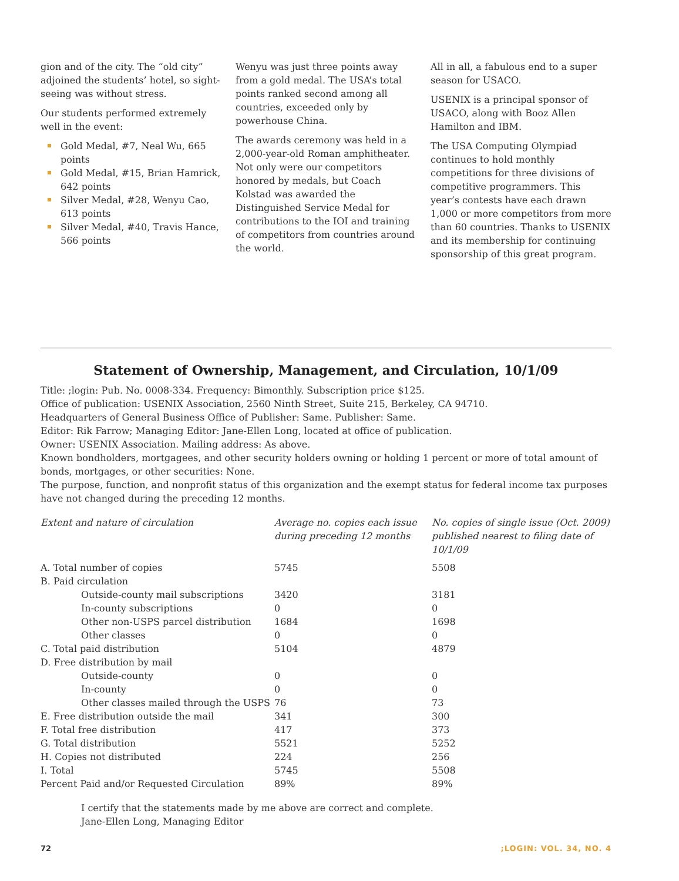gion and of the city. The “old city” adjoined the students’ hotel, so sight-seeing was without stress.
Our students performed extremely well in the event:
Gold Medal, #7, Neal Wu, 665 points
Gold Medal, #15, Brian Hamrick, 642 points
Silver Medal, #28, Wenyu Cao, 613 points
Silver Medal, #40, Travis Hance, 566 points
Wenyu was just three points away from a gold medal. The USA’s total points ranked second among all countries, exceeded only by powerhouse China.
The awards ceremony was held in a 2,000-year-old Roman amphitheater. Not only were our competitors honored by medals, but Coach Kolstad was awarded the Distinguished Service Medal for contributions to the IOI and training of competitors from countries around the world.
All in all, a fabulous end to a super season for USACO.
USENIX is a principal sponsor of USACO, along with Booz Allen Hamilton and IBM.
The USA Computing Olympiad continues to hold monthly competitions for three divisions of competitive programmers. This year’s contests have each drawn 1,000 or more competitors from more than 60 countries. Thanks to USENIX and its membership for continuing sponsorship of this great program.
Statement of Ownership, Management, and Circulation, 10/1/09
Title: ;login: Pub. No. 0008-334. Frequency: Bimonthly. Subscription price $125.
Office of publication: USENIX Association, 2560 Ninth Street, Suite 215, Berkeley, CA 94710.
Headquarters of General Business Office of Publisher: Same. Publisher: Same.
Editor: Rik Farrow; Managing Editor: Jane-Ellen Long, located at office of publication.
Owner: USENIX Association. Mailing address: As above.
Known bondholders, mortgagees, and other security holders owning or holding 1 percent or more of total amount of bonds, mortgages, or other securities: None.
The purpose, function, and nonprofit status of this organization and the exempt status for federal income tax purposes have not changed during the preceding 12 months.
| Extent and nature of circulation | Average no. copies each issue during preceding 12 months | No. copies of single issue (Oct. 2009) published nearest to filing date of 10/1/09 |
| --- | --- | --- |
| A. Total number of copies | 5745 | 5508 |
| B. Paid circulation | | |
| Outside-county mail subscriptions | 3420 | 3181 |
| In-county subscriptions | 0 | 0 |
| Other non-USPS parcel distribution | 1684 | 1698 |
| Other classes | 0 | 0 |
| C. Total paid distribution | 5104 | 4879 |
| D. Free distribution by mail | | |
| Outside-county | 0 | 0 |
| In-county | 0 | 0 |
| Other classes mailed through the USPS | 76 | 73 |
| E. Free distribution outside the mail | 341 | 300 |
| F. Total free distribution | 417 | 373 |
| G. Total distribution | 5521 | 5252 |
| H. Copies not distributed | 224 | 256 |
| I. Total | 5745 | 5508 |
| Percent Paid and/or Requested Circulation | 89% | 89% |
I certify that the statements made by me above are correct and complete.
Jane-Ellen Long, Managing Editor
72;LOGIN: VOL. 34, NO. 4